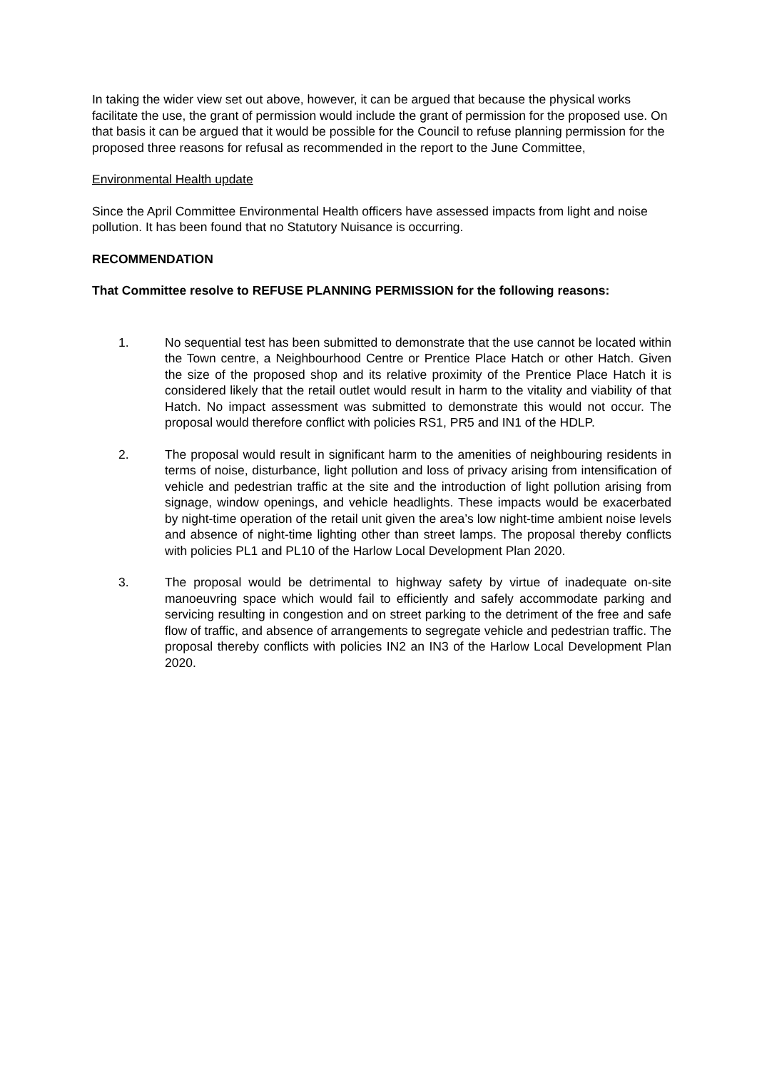In taking the wider view set out above, however, it can be argued that because the physical works facilitate the use, the grant of permission would include the grant of permission for the proposed use. On that basis it can be argued that it would be possible for the Council to refuse planning permission for the proposed three reasons for refusal as recommended in the report to the June Committee,
Environmental Health update
Since the April Committee Environmental Health officers have assessed impacts from light and noise pollution. It has been found that no Statutory Nuisance is occurring.
RECOMMENDATION
That Committee resolve to REFUSE PLANNING PERMISSION for the following reasons:
1. No sequential test has been submitted to demonstrate that the use cannot be located within the Town centre, a Neighbourhood Centre or Prentice Place Hatch or other Hatch. Given the size of the proposed shop and its relative proximity of the Prentice Place Hatch it is considered likely that the retail outlet would result in harm to the vitality and viability of that Hatch. No impact assessment was submitted to demonstrate this would not occur. The proposal would therefore conflict with policies RS1, PR5 and IN1 of the HDLP.
2. The proposal would result in significant harm to the amenities of neighbouring residents in terms of noise, disturbance, light pollution and loss of privacy arising from intensification of vehicle and pedestrian traffic at the site and the introduction of light pollution arising from signage, window openings, and vehicle headlights. These impacts would be exacerbated by night-time operation of the retail unit given the area’s low night-time ambient noise levels and absence of night-time lighting other than street lamps. The proposal thereby conflicts with policies PL1 and PL10 of the Harlow Local Development Plan 2020.
3. The proposal would be detrimental to highway safety by virtue of inadequate on-site manoeuvring space which would fail to efficiently and safely accommodate parking and servicing resulting in congestion and on street parking to the detriment of the free and safe flow of traffic, and absence of arrangements to segregate vehicle and pedestrian traffic. The proposal thereby conflicts with policies IN2 an IN3 of the Harlow Local Development Plan 2020.